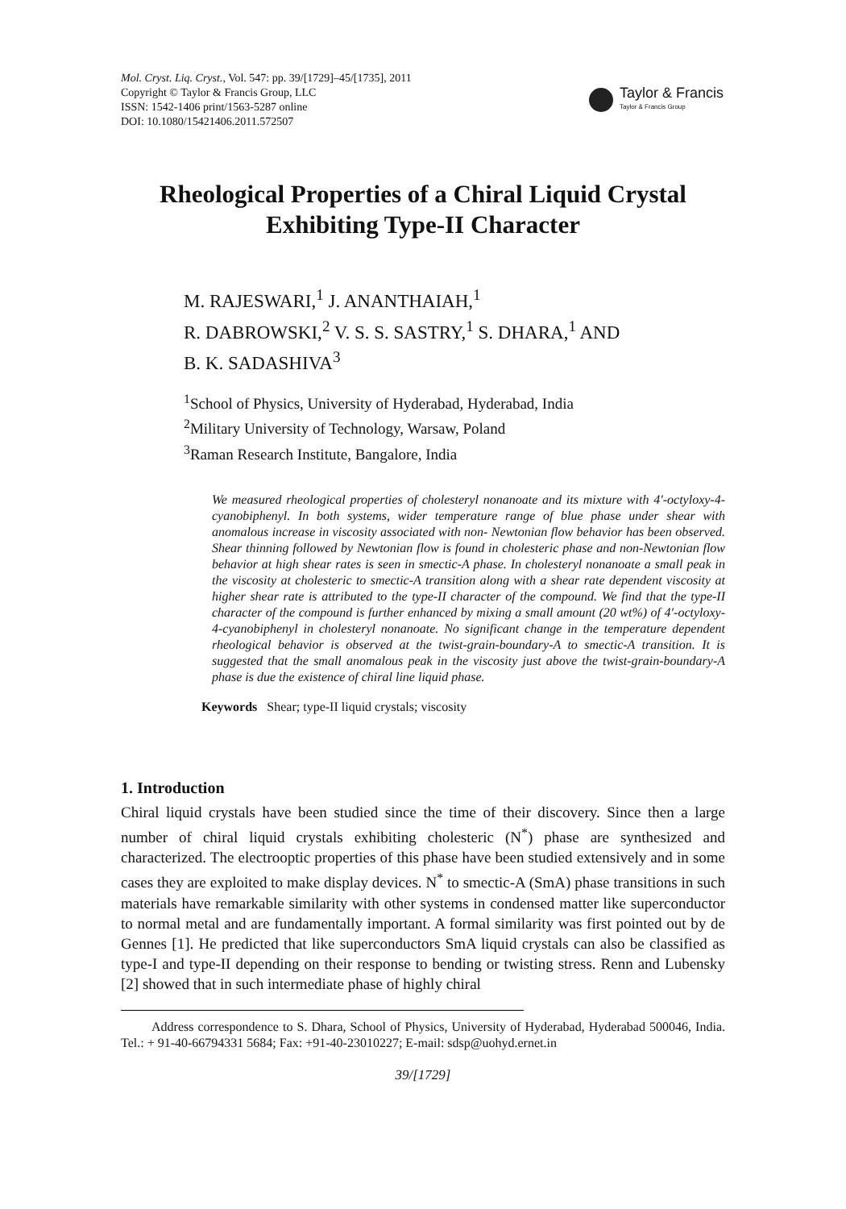Mol. Cryst. Liq. Cryst., Vol. 547: pp. 39/[1729]–45/[1735], 2011
Copyright © Taylor & Francis Group, LLC
ISSN: 1542-1406 print/1563-5287 online
DOI: 10.1080/15421406.2011.572507
Taylor & Francis
Taylor & Francis Group
Rheological Properties of a Chiral Liquid Crystal
Exhibiting Type-II Character
M. RAJESWARI,<sup>1</sup> J. ANANTHAIAH,<sup>1</sup>
R. DABROWSKI,<sup>2</sup> V. S. S. SASTRY,<sup>1</sup> S. DHARA,<sup>1</sup> AND
B. K. SADASHIVA<sup>3</sup>
<sup>1</sup> School of Physics, University of Hyderabad, Hyderabad, India
<sup>2</sup> Military University of Technology, Warsaw, Poland
<sup>3</sup> Raman Research Institute, Bangalore, India
We measured rheological properties of cholesteryl nonanoate and its mixture with 4′-octyloxy-4-cyanobiphenyl. In both systems, wider temperature range of blue phase under shear with anomalous increase in viscosity associated with non- Newtonian flow behavior has been observed. Shear thinning followed by Newtonian flow is found in cholesteric phase and non-Newtonian flow behavior at high shear rates is seen in smectic-A phase. In cholesteryl nonanoate a small peak in the viscosity at cholesteric to smectic-A transition along with a shear rate dependent viscosity at higher shear rate is attributed to the type-II character of the compound. We find that the type-II character of the compound is further enhanced by mixing a small amount (20 wt%) of 4′-octyloxy-4-cyanobiphenyl in cholesteryl nonanoate. No significant change in the temperature dependent rheological behavior is observed at the twist-grain-boundary-A to smectic-A transition. It is suggested that the small anomalous peak in the viscosity just above the twist-grain-boundary-A phase is due the existence of chiral line liquid phase.
Keywords Shear; type-II liquid crystals; viscosity
1. Introduction
Chiral liquid crystals have been studied since the time of their discovery. Since then a large number of chiral liquid crystals exhibiting cholesteric (N<sup>*</sup>) phase are synthesized and characterized. The electrooptic properties of this phase have been studied extensively and in some cases they are exploited to make display devices. N<sup>*</sup> to smectic-A (SmA) phase transitions in such materials have remarkable similarity with other systems in condensed matter like superconductor to normal metal and are fundamentally important. A formal similarity was first pointed out by de Gennes [1]. He predicted that like superconductors SmA liquid crystals can also be classified as type-I and type-II depending on their response to bending or twisting stress. Renn and Lubensky [2] showed that in such intermediate phase of highly chiral
Address correspondence to S. Dhara, School of Physics, University of Hyderabad, Hyderabad 500046, India. Tel.: + 91-40-66794331 5684; Fax: +91-40-23010227; E-mail: sdsp@uohyd.ernet.in
39/[1729]